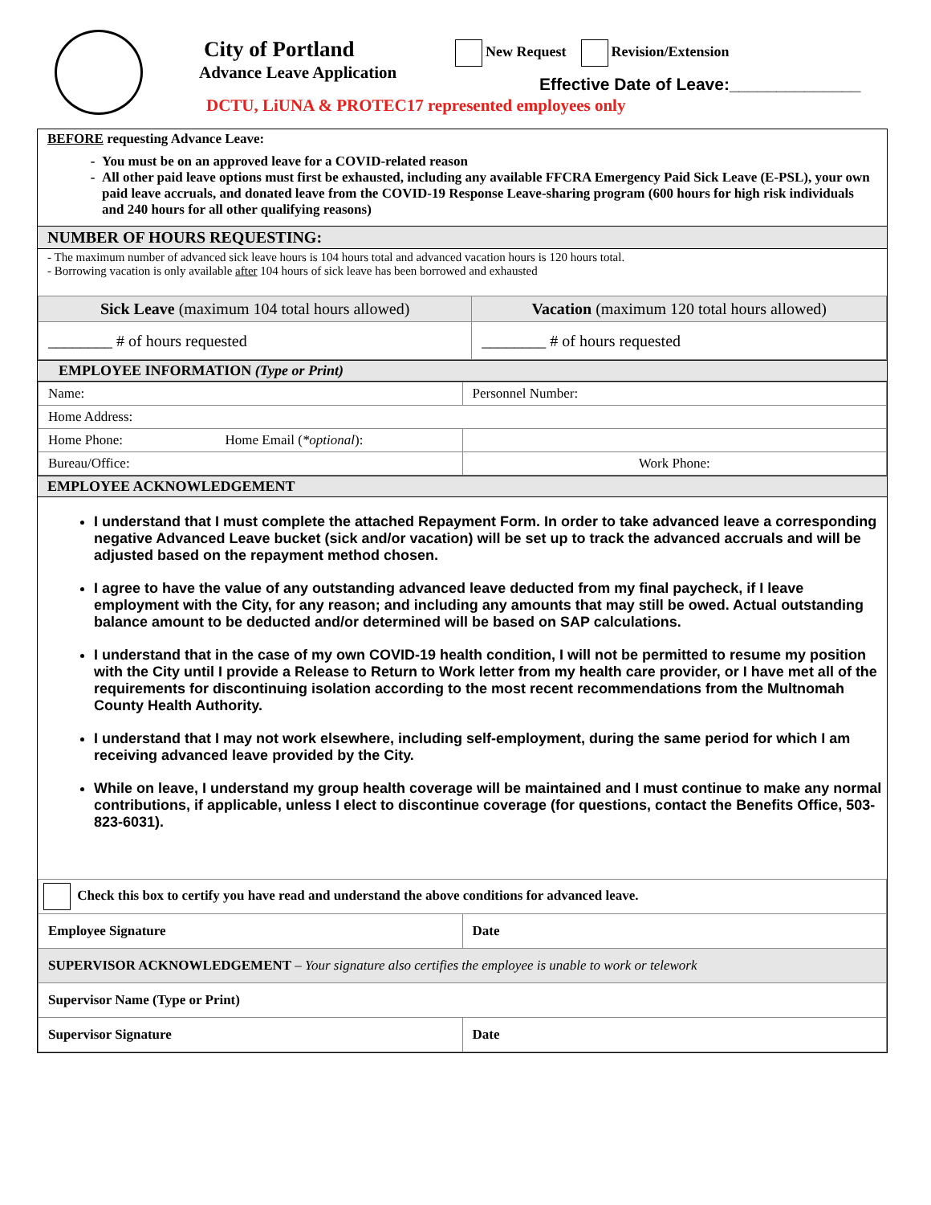City of Portland
Advance Leave Application
New Request Revision/Extension
Effective Date of Leave:______________
DCTU, LiUNA & PROTEC17 represented employees only
BEFORE requesting Advance Leave:
You must be on an approved leave for a COVID-related reason
All other paid leave options must first be exhausted, including any available FFCRA Emergency Paid Sick Leave (E-PSL), your own paid leave accruals, and donated leave from the COVID-19 Response Leave-sharing program (600 hours for high risk individuals and 240 hours for all other qualifying reasons)
NUMBER OF HOURS REQUESTING:
- The maximum number of advanced sick leave hours is 104 hours total and advanced vacation hours is 120 hours total.
- Borrowing vacation is only available after 104 hours of sick leave has been borrowed and exhausted
| Sick Leave (maximum 104 total hours allowed) | Vacation (maximum 120 total hours allowed) |
| ________ # of hours requested | ________ # of hours requested |
EMPLOYEE INFORMATION (Type or Print)
| Name: | Personnel Number: |
| Home Address: | |
| Home Phone: Home Email ( *optional ): | |
| Bureau/Office: | Work Phone: |
EMPLOYEE ACKNOWLEDGEMENT
I understand that I must complete the attached Repayment Form. In order to take advanced leave a corresponding negative Advanced Leave bucket (sick and/or vacation) will be set up to track the advanced accruals and will be adjusted based on the repayment method chosen.
I agree to have the value of any outstanding advanced leave deducted from my final paycheck, if I leave employment with the City, for any reason; and including any amounts that may still be owed. Actual outstanding balance amount to be deducted and/or determined will be based on SAP calculations.
I understand that in the case of my own COVID-19 health condition, I will not be permitted to resume my position with the City until I provide a Release to Return to Work letter from my health care provider, or I have met all of the requirements for discontinuing isolation according to the most recent recommendations from the Multnomah County Health Authority.
I understand that I may not work elsewhere, including self-employment, during the same period for which I am receiving advanced leave provided by the City.
While on leave, I understand my group health coverage will be maintained and I must continue to make any normal contributions, if applicable, unless I elect to discontinue coverage (for questions, contact the Benefits Office, 503-823-6031).
| Check this box to certify you have read and understand the above conditions for advanced leave. | |
| Employee Signature | Date |
| SUPERVISOR ACKNOWLEDGEMENT – Your signature also certifies the employee is unable to work or telework | |
| Supervisor Name (Type or Print) | |
| Supervisor Signature | Date |